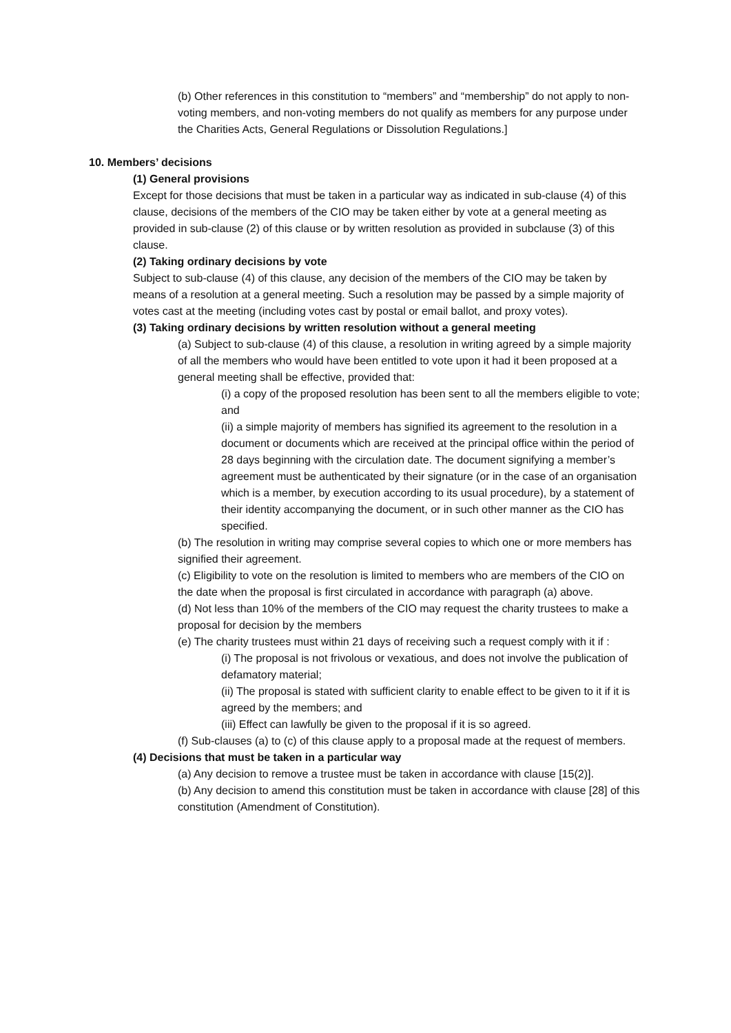(b) Other references in this constitution to “members” and “membership” do not apply to non-voting members, and non-voting members do not qualify as members for any purpose under the Charities Acts, General Regulations or Dissolution Regulations.]
10. Members’ decisions
(1) General provisions
Except for those decisions that must be taken in a particular way as indicated in sub-clause (4) of this clause, decisions of the members of the CIO may be taken either by vote at a general meeting as provided in sub-clause (2) of this clause or by written resolution as provided in subclause (3) of this clause.
(2) Taking ordinary decisions by vote
Subject to sub-clause (4) of this clause, any decision of the members of the CIO may be taken by means of a resolution at a general meeting. Such a resolution may be passed by a simple majority of votes cast at the meeting (including votes cast by postal or email ballot, and proxy votes).
(3) Taking ordinary decisions by written resolution without a general meeting
(a) Subject to sub-clause (4) of this clause, a resolution in writing agreed by a simple majority of all the members who would have been entitled to vote upon it had it been proposed at a general meeting shall be effective, provided that:
(i) a copy of the proposed resolution has been sent to all the members eligible to vote; and
(ii) a simple majority of members has signified its agreement to the resolution in a document or documents which are received at the principal office within the period of 28 days beginning with the circulation date. The document signifying a member’s agreement must be authenticated by their signature (or in the case of an organisation which is a member, by execution according to its usual procedure), by a statement of their identity accompanying the document, or in such other manner as the CIO has specified.
(b) The resolution in writing may comprise several copies to which one or more members has signified their agreement.
(c) Eligibility to vote on the resolution is limited to members who are members of the CIO on the date when the proposal is first circulated in accordance with paragraph (a) above.
(d) Not less than 10% of the members of the CIO may request the charity trustees to make a proposal for decision by the members
(e) The charity trustees must within 21 days of receiving such a request comply with it if :
(i) The proposal is not frivolous or vexatious, and does not involve the publication of defamatory material;
(ii) The proposal is stated with sufficient clarity to enable effect to be given to it if it is agreed by the members; and
(iii) Effect can lawfully be given to the proposal if it is so agreed.
(f) Sub-clauses (a) to (c) of this clause apply to a proposal made at the request of members.
(4) Decisions that must be taken in a particular way
(a) Any decision to remove a trustee must be taken in accordance with clause [15(2)].
(b) Any decision to amend this constitution must be taken in accordance with clause [28] of this constitution (Amendment of Constitution).